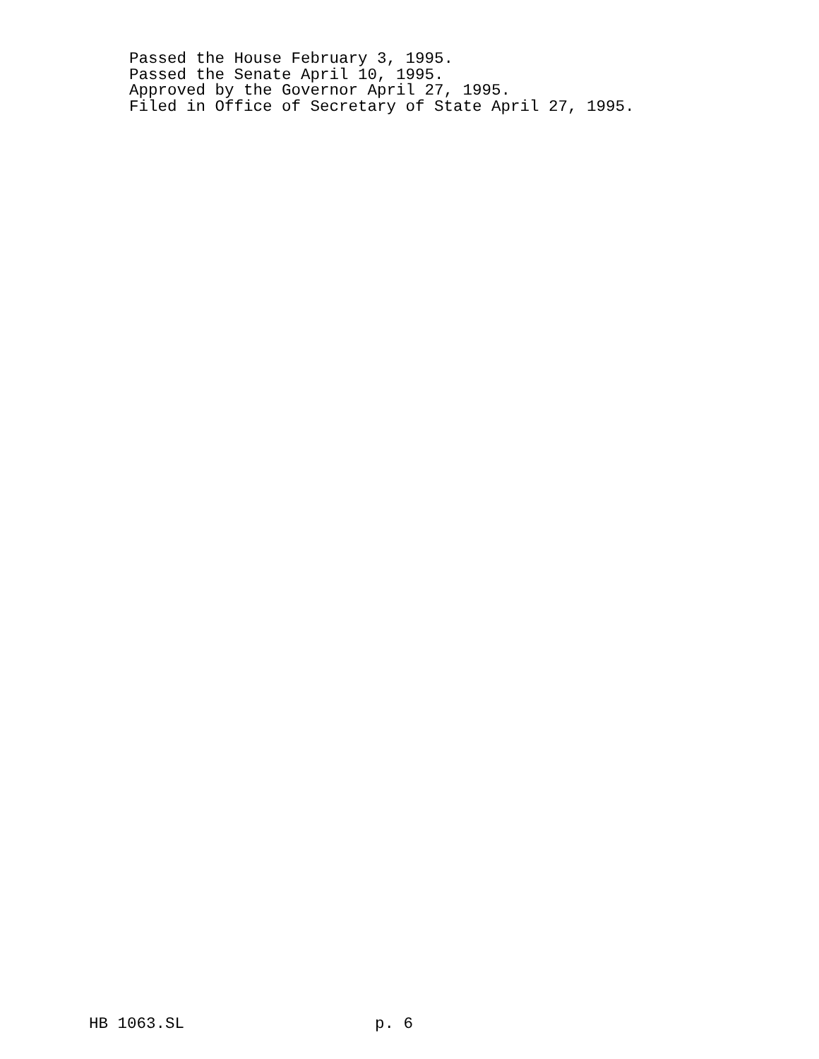Passed the House February 3, 1995. Passed the Senate April 10, 1995. Approved by the Governor April 27, 1995. Filed in Office of Secretary of State April 27, 1995.
HB 1063.SL p. 6